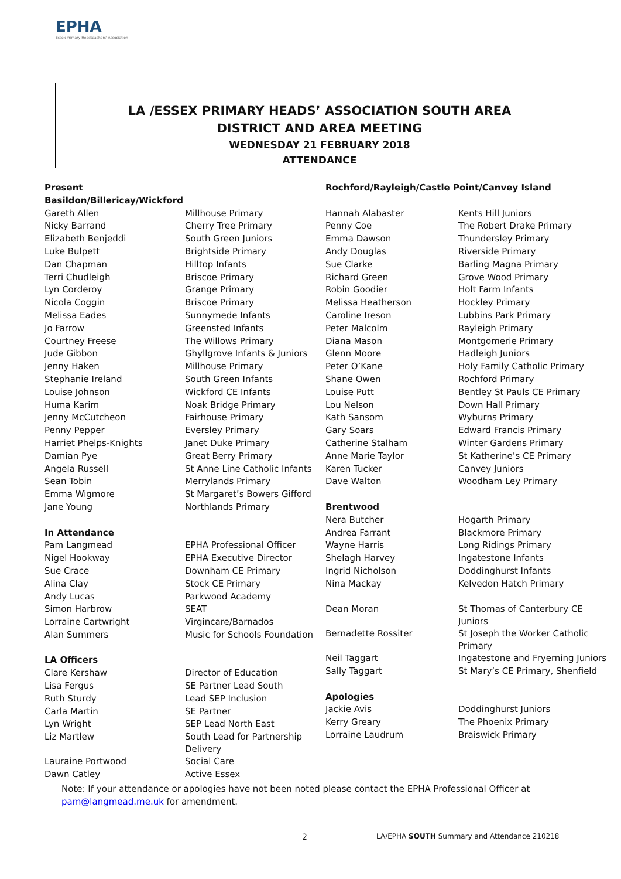EPHA
Essex Primary Headteachers' Association
LA /ESSEX PRIMARY HEADS’ ASSOCIATION SOUTH AREA
DISTRICT AND AREA MEETING
WEDNESDAY 21 FEBRUARY 2018
ATTENDANCE
| Present | |
| Basildon/Billericay/Wickford | |
| Gareth Allen | Millhouse Primary |
| Nicky Barrand | Cherry Tree Primary |
| Elizabeth Benjeddi | South Green Juniors |
| Luke Bulpett | Brightside Primary |
| Dan Chapman | Hilltop Infants |
| Terri Chudleigh | Briscoe Primary |
| Lyn Corderoy | Grange Primary |
| Nicola Coggin | Briscoe Primary |
| Melissa Eades | Sunnymede Infants |
| Jo Farrow | Greensted Infants |
| Courtney Freese | The Willows Primary |
| Jude Gibbon | Ghyllgrove Infants & Juniors |
| Jenny Haken | Millhouse Primary |
| Stephanie Ireland | South Green Infants |
| Louise Johnson | Wickford CE Infants |
| Huma Karim | Noak Bridge Primary |
| Jenny McCutcheon | Fairhouse Primary |
| Penny Pepper | Eversley Primary |
| Harriet Phelps-Knights | Janet Duke Primary |
| Damian Pye | Great Berry Primary |
| Angela Russell | St Anne Line Catholic Infants |
| Sean Tobin | Merrylands Primary |
| Emma Wigmore | St Margaret’s Bowers Gifford |
| Jane Young | Northlands Primary |
| In Attendance | |
| Pam Langmead | EPHA Professional Officer |
| Nigel Hookway | EPHA Executive Director |
| Sue Crace | Downham CE Primary |
| Alina Clay | Stock CE Primary |
| Andy Lucas | Parkwood Academy |
| Simon Harbrow | SEAT |
| Lorraine Cartwright | Virgincare/Barnados |
| Alan Summers | Music for Schools Foundation |
| LA Officers | |
| Clare Kershaw | Director of Education |
| Lisa Fergus | SE Partner Lead South |
| Ruth Sturdy | Lead SEP Inclusion |
| Carla Martin | SE Partner |
| Lyn Wright | SEP Lead North East |
| Liz Martlew | South Lead for Partnership Delivery |
| Lauraine Portwood | Social Care |
| Dawn Catley | Active Essex |
| Rochford/Rayleigh/Castle Point/Canvey Island | |
| Hannah Alabaster | Kents Hill Juniors |
| Penny Coe | The Robert Drake Primary |
| Emma Dawson | Thundersley Primary |
| Andy Douglas | Riverside Primary |
| Sue Clarke | Barling Magna Primary |
| Richard Green | Grove Wood Primary |
| Robin Goodier | Holt Farm Infants |
| Melissa Heatherson | Hockley Primary |
| Caroline Ireson | Lubbins Park Primary |
| Peter Malcolm | Rayleigh Primary |
| Diana Mason | Montgomerie Primary |
| Glenn Moore | Hadleigh Juniors |
| Peter O’Kane | Holy Family Catholic Primary |
| Shane Owen | Rochford Primary |
| Louise Putt | Bentley St Pauls CE Primary |
| Lou Nelson | Down Hall Primary |
| Kath Sansom | Wyburns Primary |
| Gary Soars | Edward Francis Primary |
| Catherine Stalham | Winter Gardens Primary |
| Anne Marie Taylor | St Katherine’s CE Primary |
| Karen Tucker | Canvey Juniors |
| Dave Walton | Woodham Ley Primary |
| Brentwood | |
| Nera Butcher | Hogarth Primary |
| Andrea Farrant | Blackmore Primary |
| Wayne Harris | Long Ridings Primary |
| Shelagh Harvey | Ingatestone Infants |
| Ingrid Nicholson | Doddinghurst Infants |
| Nina Mackay | Kelvedon Hatch Primary |
| Dean Moran | St Thomas of Canterbury CE Juniors |
| Bernadette Rossiter | St Joseph the Worker Catholic Primary |
| Neil Taggart | Ingatestone and Fryerning Juniors |
| Sally Taggart | St Mary’s CE Primary, Shenfield |
| Apologies | |
| Jackie Avis | Doddinghurst Juniors |
| Kerry Greary | The Phoenix Primary |
| Lorraine Laudrum | Braiswick Primary |
Note: If your attendance or apologies have not been noted please contact the EPHA Professional Officer at
pam@langmead.me.uk for amendment.
2
LA/EPHA SOUTH Summary and Attendance 210218